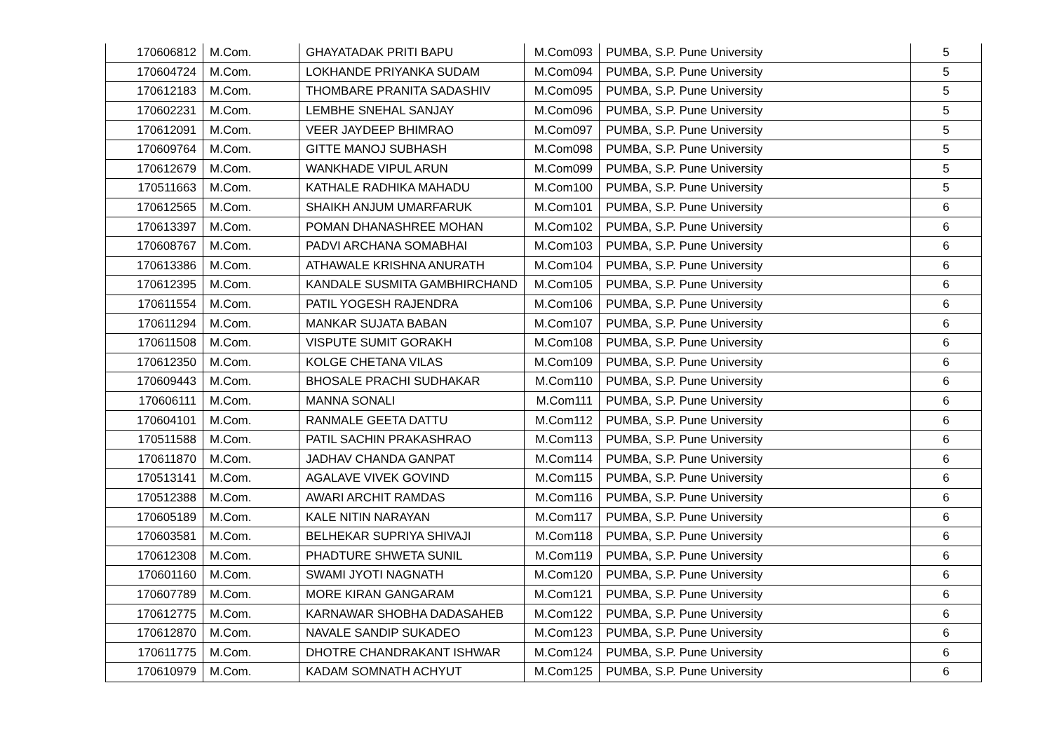| 170606812 | M.Com. | GHAYATADAK PRITI BAPU | M.Com093 | PUMBA, S.P. Pune University | 5 |
| 170604724 | M.Com. | LOKHANDE PRIYANKA SUDAM | M.Com094 | PUMBA, S.P. Pune University | 5 |
| 170612183 | M.Com. | THOMBARE PRANITA SADASHIV | M.Com095 | PUMBA, S.P. Pune University | 5 |
| 170602231 | M.Com. | LEMBHE SNEHAL SANJAY | M.Com096 | PUMBA, S.P. Pune University | 5 |
| 170612091 | M.Com. | VEER JAYDEEP BHIMRAO | M.Com097 | PUMBA, S.P. Pune University | 5 |
| 170609764 | M.Com. | GITTE MANOJ SUBHASH | M.Com098 | PUMBA, S.P. Pune University | 5 |
| 170612679 | M.Com. | WANKHADE VIPUL ARUN | M.Com099 | PUMBA, S.P. Pune University | 5 |
| 170511663 | M.Com. | KATHALE RADHIKA MAHADU | M.Com100 | PUMBA, S.P. Pune University | 5 |
| 170612565 | M.Com. | SHAIKH ANJUM UMARFARUK | M.Com101 | PUMBA, S.P. Pune University | 6 |
| 170613397 | M.Com. | POMAN DHANASHREE MOHAN | M.Com102 | PUMBA, S.P. Pune University | 6 |
| 170608767 | M.Com. | PADVI ARCHANA SOMABHAI | M.Com103 | PUMBA, S.P. Pune University | 6 |
| 170613386 | M.Com. | ATHAWALE KRISHNA ANURATH | M.Com104 | PUMBA, S.P. Pune University | 6 |
| 170612395 | M.Com. | KANDALE SUSMITA GAMBHIRCHAND | M.Com105 | PUMBA, S.P. Pune University | 6 |
| 170611554 | M.Com. | PATIL YOGESH RAJENDRA | M.Com106 | PUMBA, S.P. Pune University | 6 |
| 170611294 | M.Com. | MANKAR SUJATA BABAN | M.Com107 | PUMBA, S.P. Pune University | 6 |
| 170611508 | M.Com. | VISPUTE SUMIT GORAKH | M.Com108 | PUMBA, S.P. Pune University | 6 |
| 170612350 | M.Com. | KOLGE CHETANA VILAS | M.Com109 | PUMBA, S.P. Pune University | 6 |
| 170609443 | M.Com. | BHOSALE PRACHI SUDHAKAR | M.Com110 | PUMBA, S.P. Pune University | 6 |
| 170606111 | M.Com. | MANNA SONALI | M.Com111 | PUMBA, S.P. Pune University | 6 |
| 170604101 | M.Com. | RANMALE GEETA DATTU | M.Com112 | PUMBA, S.P. Pune University | 6 |
| 170511588 | M.Com. | PATIL SACHIN PRAKASHRAO | M.Com113 | PUMBA, S.P. Pune University | 6 |
| 170611870 | M.Com. | JADHAV CHANDA GANPAT | M.Com114 | PUMBA, S.P. Pune University | 6 |
| 170513141 | M.Com. | AGALAVE VIVEK GOVIND | M.Com115 | PUMBA, S.P. Pune University | 6 |
| 170512388 | M.Com. | AWARI ARCHIT RAMDAS | M.Com116 | PUMBA, S.P. Pune University | 6 |
| 170605189 | M.Com. | KALE NITIN NARAYAN | M.Com117 | PUMBA, S.P. Pune University | 6 |
| 170603581 | M.Com. | BELHEKAR SUPRIYA SHIVAJI | M.Com118 | PUMBA, S.P. Pune University | 6 |
| 170612308 | M.Com. | PHADTURE SHWETA SUNIL | M.Com119 | PUMBA, S.P. Pune University | 6 |
| 170601160 | M.Com. | SWAMI JYOTI NAGNATH | M.Com120 | PUMBA, S.P. Pune University | 6 |
| 170607789 | M.Com. | MORE KIRAN GANGARAM | M.Com121 | PUMBA, S.P. Pune University | 6 |
| 170612775 | M.Com. | KARNAWAR SHOBHA DADASAHEB | M.Com122 | PUMBA, S.P. Pune University | 6 |
| 170612870 | M.Com. | NAVALE SANDIP SUKADEO | M.Com123 | PUMBA, S.P. Pune University | 6 |
| 170611775 | M.Com. | DHOTRE CHANDRAKANT ISHWAR | M.Com124 | PUMBA, S.P. Pune University | 6 |
| 170610979 | M.Com. | KADAM SOMNATH ACHYUT | M.Com125 | PUMBA, S.P. Pune University | 6 |